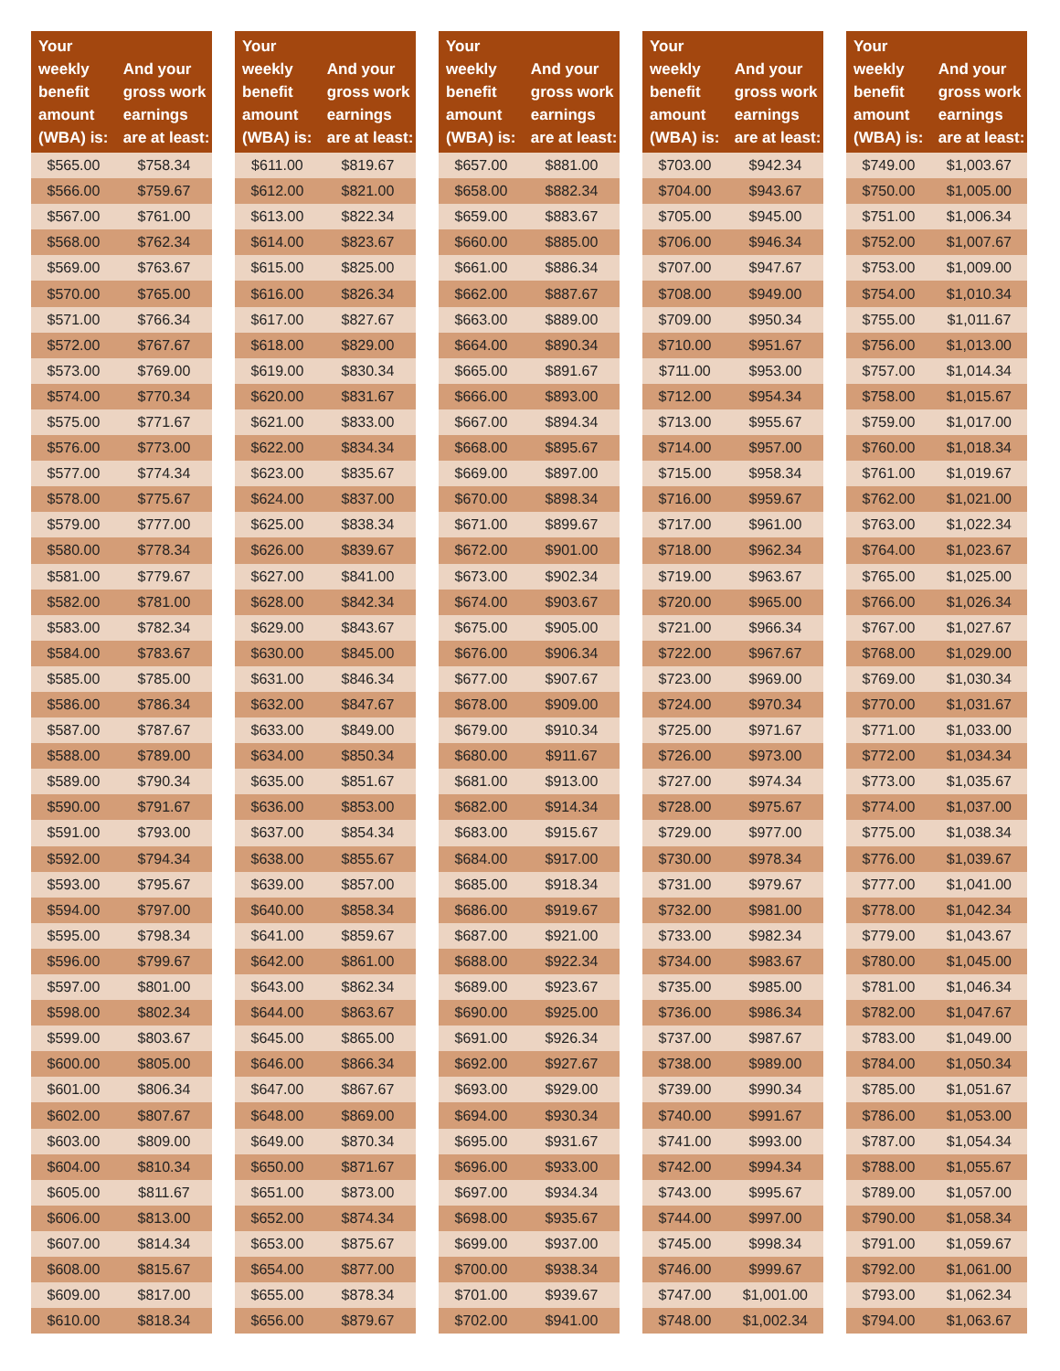| Your weekly benefit amount (WBA) is: | And your gross work earnings are at least: |
| --- | --- |
| $565.00 | $758.34 |
| $566.00 | $759.67 |
| $567.00 | $761.00 |
| $568.00 | $762.34 |
| $569.00 | $763.67 |
| $570.00 | $765.00 |
| $571.00 | $766.34 |
| $572.00 | $767.67 |
| $573.00 | $769.00 |
| $574.00 | $770.34 |
| $575.00 | $771.67 |
| $576.00 | $773.00 |
| $577.00 | $774.34 |
| $578.00 | $775.67 |
| $579.00 | $777.00 |
| $580.00 | $778.34 |
| $581.00 | $779.67 |
| $582.00 | $781.00 |
| $583.00 | $782.34 |
| $584.00 | $783.67 |
| $585.00 | $785.00 |
| $586.00 | $786.34 |
| $587.00 | $787.67 |
| $588.00 | $789.00 |
| $589.00 | $790.34 |
| $590.00 | $791.67 |
| $591.00 | $793.00 |
| $592.00 | $794.34 |
| $593.00 | $795.67 |
| $594.00 | $797.00 |
| $595.00 | $798.34 |
| $596.00 | $799.67 |
| $597.00 | $801.00 |
| $598.00 | $802.34 |
| $599.00 | $803.67 |
| $600.00 | $805.00 |
| $601.00 | $806.34 |
| $602.00 | $807.67 |
| $603.00 | $809.00 |
| $604.00 | $810.34 |
| $605.00 | $811.67 |
| $606.00 | $813.00 |
| $607.00 | $814.34 |
| $608.00 | $815.67 |
| $609.00 | $817.00 |
| $610.00 | $818.34 |
| Your weekly benefit amount (WBA) is: | And your gross work earnings are at least: |
| --- | --- |
| $611.00 | $819.67 |
| $612.00 | $821.00 |
| $613.00 | $822.34 |
| $614.00 | $823.67 |
| $615.00 | $825.00 |
| $616.00 | $826.34 |
| $617.00 | $827.67 |
| $618.00 | $829.00 |
| $619.00 | $830.34 |
| $620.00 | $831.67 |
| $621.00 | $833.00 |
| $622.00 | $834.34 |
| $623.00 | $835.67 |
| $624.00 | $837.00 |
| $625.00 | $838.34 |
| $626.00 | $839.67 |
| $627.00 | $841.00 |
| $628.00 | $842.34 |
| $629.00 | $843.67 |
| $630.00 | $845.00 |
| $631.00 | $846.34 |
| $632.00 | $847.67 |
| $633.00 | $849.00 |
| $634.00 | $850.34 |
| $635.00 | $851.67 |
| $636.00 | $853.00 |
| $637.00 | $854.34 |
| $638.00 | $855.67 |
| $639.00 | $857.00 |
| $640.00 | $858.34 |
| $641.00 | $859.67 |
| $642.00 | $861.00 |
| $643.00 | $862.34 |
| $644.00 | $863.67 |
| $645.00 | $865.00 |
| $646.00 | $866.34 |
| $647.00 | $867.67 |
| $648.00 | $869.00 |
| $649.00 | $870.34 |
| $650.00 | $871.67 |
| $651.00 | $873.00 |
| $652.00 | $874.34 |
| $653.00 | $875.67 |
| $654.00 | $877.00 |
| $655.00 | $878.34 |
| $656.00 | $879.67 |
| Your weekly benefit amount (WBA) is: | And your gross work earnings are at least: |
| --- | --- |
| $657.00 | $881.00 |
| $658.00 | $882.34 |
| $659.00 | $883.67 |
| $660.00 | $885.00 |
| $661.00 | $886.34 |
| $662.00 | $887.67 |
| $663.00 | $889.00 |
| $664.00 | $890.34 |
| $665.00 | $891.67 |
| $666.00 | $893.00 |
| $667.00 | $894.34 |
| $668.00 | $895.67 |
| $669.00 | $897.00 |
| $670.00 | $898.34 |
| $671.00 | $899.67 |
| $672.00 | $901.00 |
| $673.00 | $902.34 |
| $674.00 | $903.67 |
| $675.00 | $905.00 |
| $676.00 | $906.34 |
| $677.00 | $907.67 |
| $678.00 | $909.00 |
| $679.00 | $910.34 |
| $680.00 | $911.67 |
| $681.00 | $913.00 |
| $682.00 | $914.34 |
| $683.00 | $915.67 |
| $684.00 | $917.00 |
| $685.00 | $918.34 |
| $686.00 | $919.67 |
| $687.00 | $921.00 |
| $688.00 | $922.34 |
| $689.00 | $923.67 |
| $690.00 | $925.00 |
| $691.00 | $926.34 |
| $692.00 | $927.67 |
| $693.00 | $929.00 |
| $694.00 | $930.34 |
| $695.00 | $931.67 |
| $696.00 | $933.00 |
| $697.00 | $934.34 |
| $698.00 | $935.67 |
| $699.00 | $937.00 |
| $700.00 | $938.34 |
| $701.00 | $939.67 |
| $702.00 | $941.00 |
| Your weekly benefit amount (WBA) is: | And your gross work earnings are at least: |
| --- | --- |
| $703.00 | $942.34 |
| $704.00 | $943.67 |
| $705.00 | $945.00 |
| $706.00 | $946.34 |
| $707.00 | $947.67 |
| $708.00 | $949.00 |
| $709.00 | $950.34 |
| $710.00 | $951.67 |
| $711.00 | $953.00 |
| $712.00 | $954.34 |
| $713.00 | $955.67 |
| $714.00 | $957.00 |
| $715.00 | $958.34 |
| $716.00 | $959.67 |
| $717.00 | $961.00 |
| $718.00 | $962.34 |
| $719.00 | $963.67 |
| $720.00 | $965.00 |
| $721.00 | $966.34 |
| $722.00 | $967.67 |
| $723.00 | $969.00 |
| $724.00 | $970.34 |
| $725.00 | $971.67 |
| $726.00 | $973.00 |
| $727.00 | $974.34 |
| $728.00 | $975.67 |
| $729.00 | $977.00 |
| $730.00 | $978.34 |
| $731.00 | $979.67 |
| $732.00 | $981.00 |
| $733.00 | $982.34 |
| $734.00 | $983.67 |
| $735.00 | $985.00 |
| $736.00 | $986.34 |
| $737.00 | $987.67 |
| $738.00 | $989.00 |
| $739.00 | $990.34 |
| $740.00 | $991.67 |
| $741.00 | $993.00 |
| $742.00 | $994.34 |
| $743.00 | $995.67 |
| $744.00 | $997.00 |
| $745.00 | $998.34 |
| $746.00 | $999.67 |
| $747.00 | $1,001.00 |
| $748.00 | $1,002.34 |
| Your weekly benefit amount (WBA) is: | And your gross work earnings are at least: |
| --- | --- |
| $749.00 | $1,003.67 |
| $750.00 | $1,005.00 |
| $751.00 | $1,006.34 |
| $752.00 | $1,007.67 |
| $753.00 | $1,009.00 |
| $754.00 | $1,010.34 |
| $755.00 | $1,011.67 |
| $756.00 | $1,013.00 |
| $757.00 | $1,014.34 |
| $758.00 | $1,015.67 |
| $759.00 | $1,017.00 |
| $760.00 | $1,018.34 |
| $761.00 | $1,019.67 |
| $762.00 | $1,021.00 |
| $763.00 | $1,022.34 |
| $764.00 | $1,023.67 |
| $765.00 | $1,025.00 |
| $766.00 | $1,026.34 |
| $767.00 | $1,027.67 |
| $768.00 | $1,029.00 |
| $769.00 | $1,030.34 |
| $770.00 | $1,031.67 |
| $771.00 | $1,033.00 |
| $772.00 | $1,034.34 |
| $773.00 | $1,035.67 |
| $774.00 | $1,037.00 |
| $775.00 | $1,038.34 |
| $776.00 | $1,039.67 |
| $777.00 | $1,041.00 |
| $778.00 | $1,042.34 |
| $779.00 | $1,043.67 |
| $780.00 | $1,045.00 |
| $781.00 | $1,046.34 |
| $782.00 | $1,047.67 |
| $783.00 | $1,049.00 |
| $784.00 | $1,050.34 |
| $785.00 | $1,051.67 |
| $786.00 | $1,053.00 |
| $787.00 | $1,054.34 |
| $788.00 | $1,055.67 |
| $789.00 | $1,057.00 |
| $790.00 | $1,058.34 |
| $791.00 | $1,059.67 |
| $792.00 | $1,061.00 |
| $793.00 | $1,062.34 |
| $794.00 | $1,063.67 |